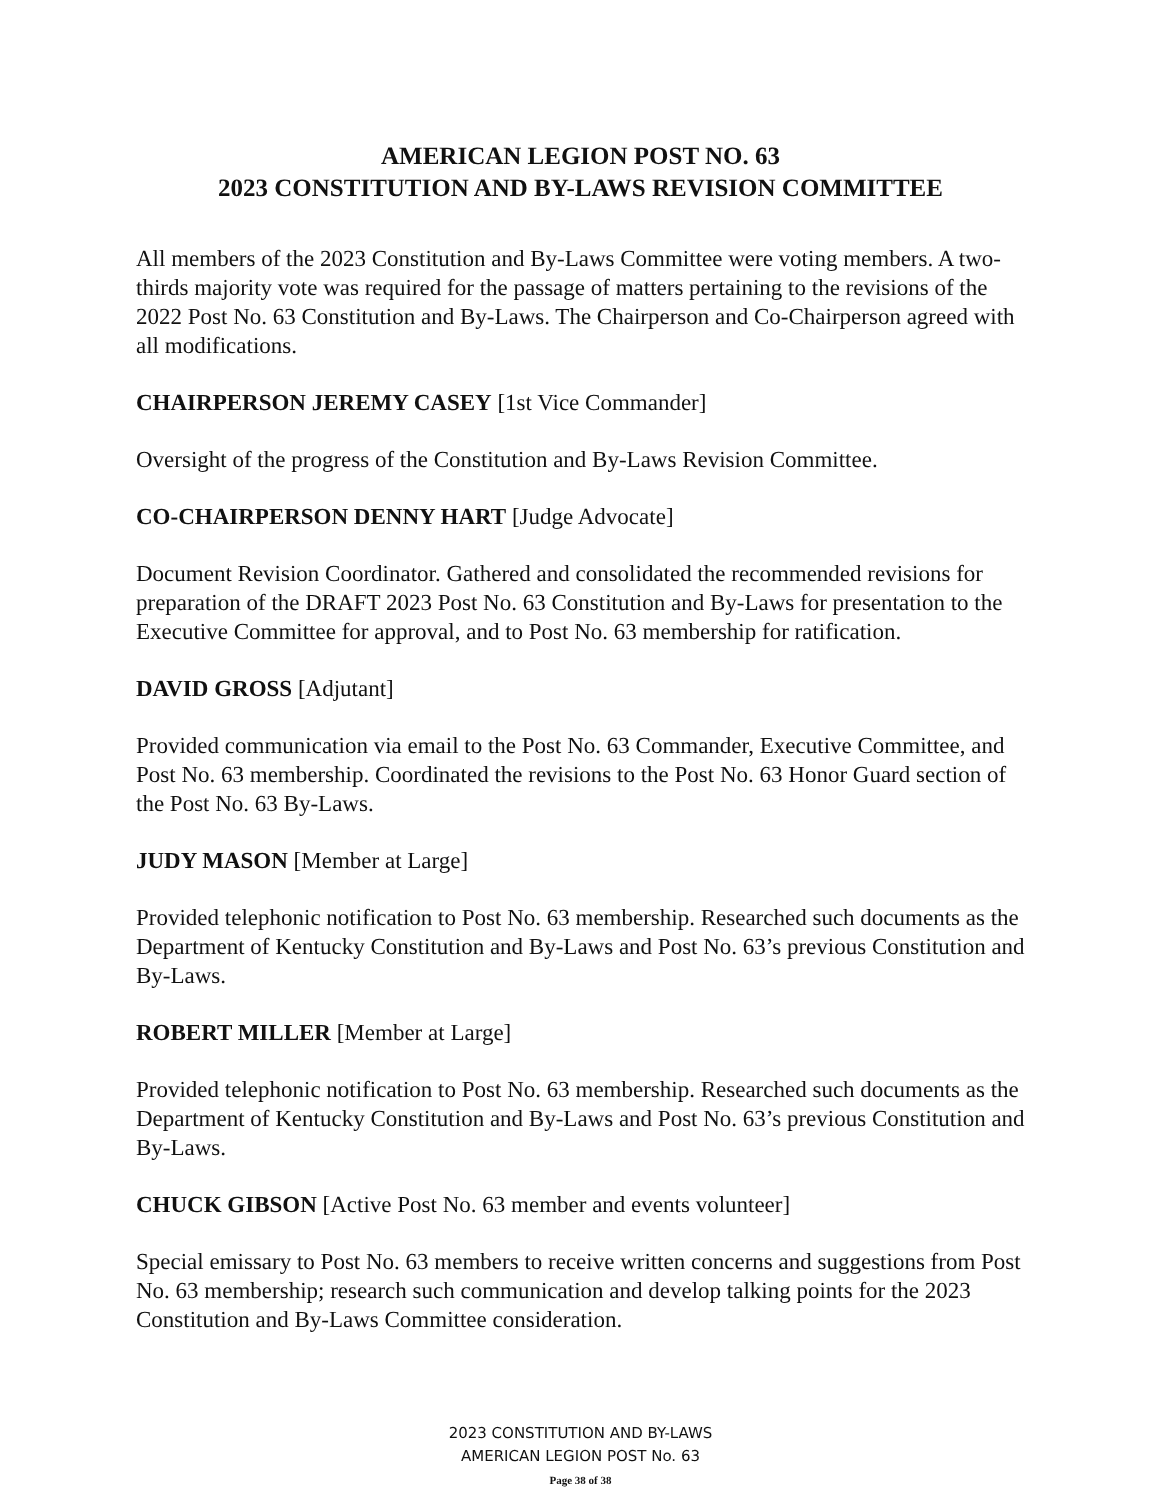AMERICAN LEGION POST NO. 63
2023 CONSTITUTION AND BY-LAWS REVISION COMMITTEE
All members of the 2023 Constitution and By-Laws Committee were voting members. A two-thirds majority vote was required for the passage of matters pertaining to the revisions of the 2022 Post No. 63 Constitution and By-Laws. The Chairperson and Co-Chairperson agreed with all modifications.
CHAIRPERSON JEREMY CASEY [1st Vice Commander]
Oversight of the progress of the Constitution and By-Laws Revision Committee.
CO-CHAIRPERSON DENNY HART [Judge Advocate]
Document Revision Coordinator. Gathered and consolidated the recommended revisions for preparation of the DRAFT 2023 Post No. 63 Constitution and By-Laws for presentation to the Executive Committee for approval, and to Post No. 63 membership for ratification.
DAVID GROSS [Adjutant]
Provided communication via email to the Post No. 63 Commander, Executive Committee, and Post No. 63 membership. Coordinated the revisions to the Post No. 63 Honor Guard section of the Post No. 63 By-Laws.
JUDY MASON [Member at Large]
Provided telephonic notification to Post No. 63 membership. Researched such documents as the Department of Kentucky Constitution and By-Laws and Post No. 63’s previous Constitution and By-Laws.
ROBERT MILLER [Member at Large]
Provided telephonic notification to Post No. 63 membership. Researched such documents as the Department of Kentucky Constitution and By-Laws and Post No. 63’s previous Constitution and By-Laws.
CHUCK GIBSON [Active Post No. 63 member and events volunteer]
Special emissary to Post No. 63 members to receive written concerns and suggestions from Post No. 63 membership; research such communication and develop talking points for the 2023 Constitution and By-Laws Committee consideration.
2023 CONSTITUTION AND BY-LAWS
AMERICAN LEGION POST No. 63
Page 38 of 38